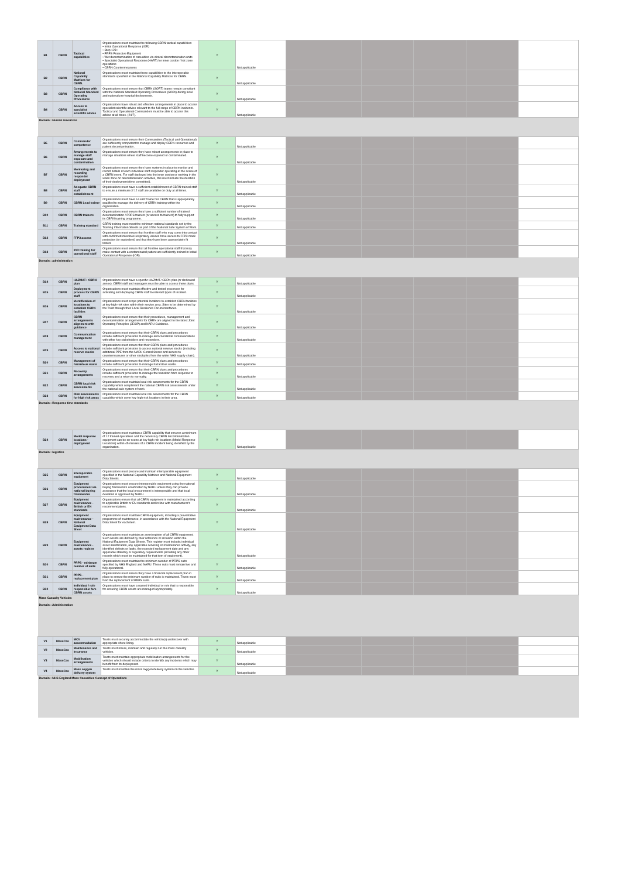| B1 | CBRN | Tactical capabilities | Organisations must maintain the following CBRN tactical capabilities: • Initial Operational Response (IOR) • Step 123+ • PRPS Protective Equipment • Wet decontamination of casualties via clinical decontamination units • Specialist Operational Response (HART) for inner cordon / hot zone operations • CBRN Countermeasures | Y | Not applicable | | | | | |
| B2 | CBRN | National Capability Matrices for CBRN. | Organisations must maintain these capabilities to the interoperable standards specified in the National Capability Matrices for CBRN. | Y | Not applicable | | | | | |
| B3 | CBRN | Compliance with National Standard Operating Procedures | Organisations must ensure that CBRN (SORT) teams remain compliant with the National Standard Operating Procedures (SOPs) during local and national pre-hospital deployments. | Y | Not applicable | | | | | |
| B4 | CBRN | Access to specialist scientific advice | Organisations have robust and effective arrangements in place to access specialist scientific advice relevant to the full range of CBRN incidents. Tactical and Operational Commanders must be able to access this advice at all times. (24/7). | Y | Not applicable | | | | | |
| Domain : Human resources | | | | | | | | | | |
| B5 | CBRN | Commander competence | Organisations must ensure their Commanders (Tactical and Operational) are sufficiently competent to manage and deploy CBRN resources and patient decontamination. | Y | Not applicable | | | | | |
| B6 | CBRN | Arrangements to manage staff exposure and contamination | Organisations must ensure they have robust arrangements in place to manage situations where staff become exposed or contaminated. | Y | Not applicable | | | | | |
| B7 | CBRN | Monitoring and recording responder deployment | Organisations must ensure they have systems in place to monitor and record details of each individual staff responder operating at the scene of a CBRN event. For staff deployed into the inner cordon or working in the warm zone on decontamination activities, this must include the duration of their deployment (time committed). | Y | Not applicable | | | | | |
| B8 | CBRN | Adequate CBRN staff establishment | Organisations must have a sufficient establishment of CBRN trained staff to ensure a minimum of 12 staff are available on duty at all times. | Y | Not applicable | | | | | |
| B9 | CBRN | CBRN Lead trainer | Organisations must have a Lead Trainer for CBRN that is appropriately qualified to manage the delivery of CBRN training within the organisation. | Y | Not applicable | | | | | |
| B10 | CBRN | CBRN trainers | Organisations must ensure they have a sufficient number of trained decontamination / PRPS trainers (or access to trainers) to fully support its CBRN training programme. | Y | Not applicable | | | | | |
| B11 | CBRN | Training standard | CBRN training must meet the minimum national standards set by the Training Information Sheets as part of the National Safe System of Work. | Y | Not applicable | | | | | |
| B12 | CBRN | FFP3 access | Organisations must ensure that frontline staff who may come into contact with confirmed infectious respiratory viruses have access to FFP3 mask protection (or equivalent) and that they have been appropriately fit tested. | Y | Not applicable | | | | | |
| B13 | CBRN | IOR training for operational staff | Organisations must ensure that all frontline operational staff that may make contact with a contaminated patient are sufficiently trained in Initial Operational Response (IOR). | Y | Not applicable | | | | | |
| Domain : administration | | | | | | | | | | |
| B14 | CBRN | HAZMAT / CBRN plan | Organisations must have a specific HAZMAT/ CBRN plan (or dedicated annex). CBRN staff and managers must be able to access these plans. | Y | Not applicable | | | | | |
| B15 | CBRN | Deployment process for CBRN staff | Organisations must maintain effective and tested processes for activating and deploying CBRN staff to relevant types of incident. | Y | Not applicable | | | | | |
| B16 | CBRN | Identification of locations to establish CBRN facilities | Organisations must scope potential locations to establish CBRN facilities at key high-risk sites within their service area. Sites to be determined by the Trust through their Local Resilience Forum interfaces. | Y | Not applicable | | | | | |
| B17 | CBRN | CBRN arrangements alignment with guidance | Organisations must ensure that their procedures, management and decontamination arrangements for CBRN are aligned to the latest Joint Operating Principles (JESIP) and NARU Guidance. | Y | Not applicable | | | | | |
| B18 | CBRN | Communication management | Organisations must ensure that their CBRN plans and procedures include sufficient provisions to manage and coordinate communications with other key stakeholders and responders. | Y | Not applicable | | | | | |
| B19 | CBRN | Access to national reserve stocks | Organisations must ensure that their CBRN plans and procedures include sufficient provisions to access national reserve stocks (including additional PPE from the NARU Central Stores and access to countermeasures or other stockpiles from the wider NHS supply chain). | Y | Not applicable | | | | | |
| B20 | CBRN | Management of hazardous waste | Organisations must ensure that their CBRN plans and procedures include sufficient provisions to manage hazardous waste. | Y | Not applicable | | | | | |
| B21 | CBRN | Recovery arrangements | Organisations must ensure that their CBRN plans and procedures include sufficient provisions to manage the transition from response to recovery and a return to normality. | Y | Not applicable | | | | | |
| B22 | CBRN | CBRN local risk assessments | Organisations must maintain local risk assessments for the CBRN capability which compliment the national CBRN risk assessments under the national safe system of work. | Y | Not applicable | | | | | |
| B23 | CBRN | Risk assessments for high risk areas | Organisations must maintain local risk assessments for the CBRN capability which cover key high-risk locations in their area. | Y | Not applicable | | | | | |
| Domain : Response time standards | | | | | | | | | | |
| B24 | CBRN | Model response locations - deployment | Organisations must maintain a CBRN capability that ensures a minimum of 12 trained operatives and the necessary CBRN decontamination equipment can be on-scene at key high risk locations (Model Response Locations) within 45 minutes of a CBRN incident being identified by the organisation. | Y | Not applicable | | | | | |
| Domain : logistics | | | | | | | | | | |
| B25 | CBRN | Interoperable equipment | Organisations must procure and maintain interoperable equipment specified in the National Capability Matrices and National Equipment Data Sheets. | Y | Not applicable | | | | | |
| B26 | CBRN | Equipment procurement via national buying frameworks | Organisations must procure interoperable equipment using the national buying frameworks coordinated by NARU unless they can provide assurance that the local procurement is interoperable and that local deviation is approved by NARU. | Y | Not applicable | | | | | |
| B27 | CBRN | Equipment maintenance - British or EN standards | Organisations ensure that all CBRN equipment is maintained according to applicable British or EN standards and in line with manufacturer's recommendations. | Y | Not applicable | | | | | |
| B28 | CBRN | Equipment maintenance - National Equipment Data Sheet | Organisations must maintain CBRN equipment, including a preventative programme of maintenance, in accordance with the National Equipment Data Sheet for each item. | Y | Not applicable | | | | | |
| B29 | CBRN | Equipment maintenance - assets register | Organisations must maintain an asset register of all CBRN equipment. Such assets are defined by their reference or inclusion within the National Equipment Data Sheets. This register must include; individual asset identification, any applicable servicing or maintenance activity, any identified defects or faults, the expected replacement date and any applicable statutory or regulatory requirements (including any other records which must be maintained for that item of equipment). | Y | Not applicable | | | | | |
| B30 | CBRN | PRPS - minimum number of suits | Organisations must maintain the minimum number of PRPS suits specified by NHS England and NARU. These suits must remain live and fully operational. | Y | Not applicable | | | | | |
| B31 | CBRN | PRPS - replacement plan | Organisations must ensure they have a financial replacement plan in place to ensure the minimum number of suits is maintained. Trusts must fund the replacement of PRPS suits. | Y | Not applicable | | | | | |
| B32 | CBRN | Individual / role responsible fore CBRN assets | Organisations must have a named individual or role that is responsible for ensuring CBRN assets are managed appropriately. | Y | Not applicable | | | | | |
| Mass Casualty Vehicles Domain : Administration | | | | | | | | | | |
| V1 | MassCas | MCV accommodation | Trusts must securely accommodate the vehicle(s) undercover with appropriate shore-lining. | Y | Not applicable | | | | | |
| V2 | MassCas | Maintenance and insurance | Trusts must insure, maintain and regularly run the mass casualty vehicles. | Y | Not applicable | | | | | |
| V3 | MassCas | Mobilisation arrangements | Trusts must maintain appropriate mobilisation arrangements for the vehicles which should include criteria to identify any incidents which may benefit from its deployment. | Y | Not applicable | | | | | |
| V4 | MassCas | Mass oxygen delivery system | Trusts must maintain the mass oxygen delivery system on the vehicles. | Y | Not applicable | | | | | |
| Domain : NHS England Mass Casualties Concept of Operations | | | | | | | | | | |